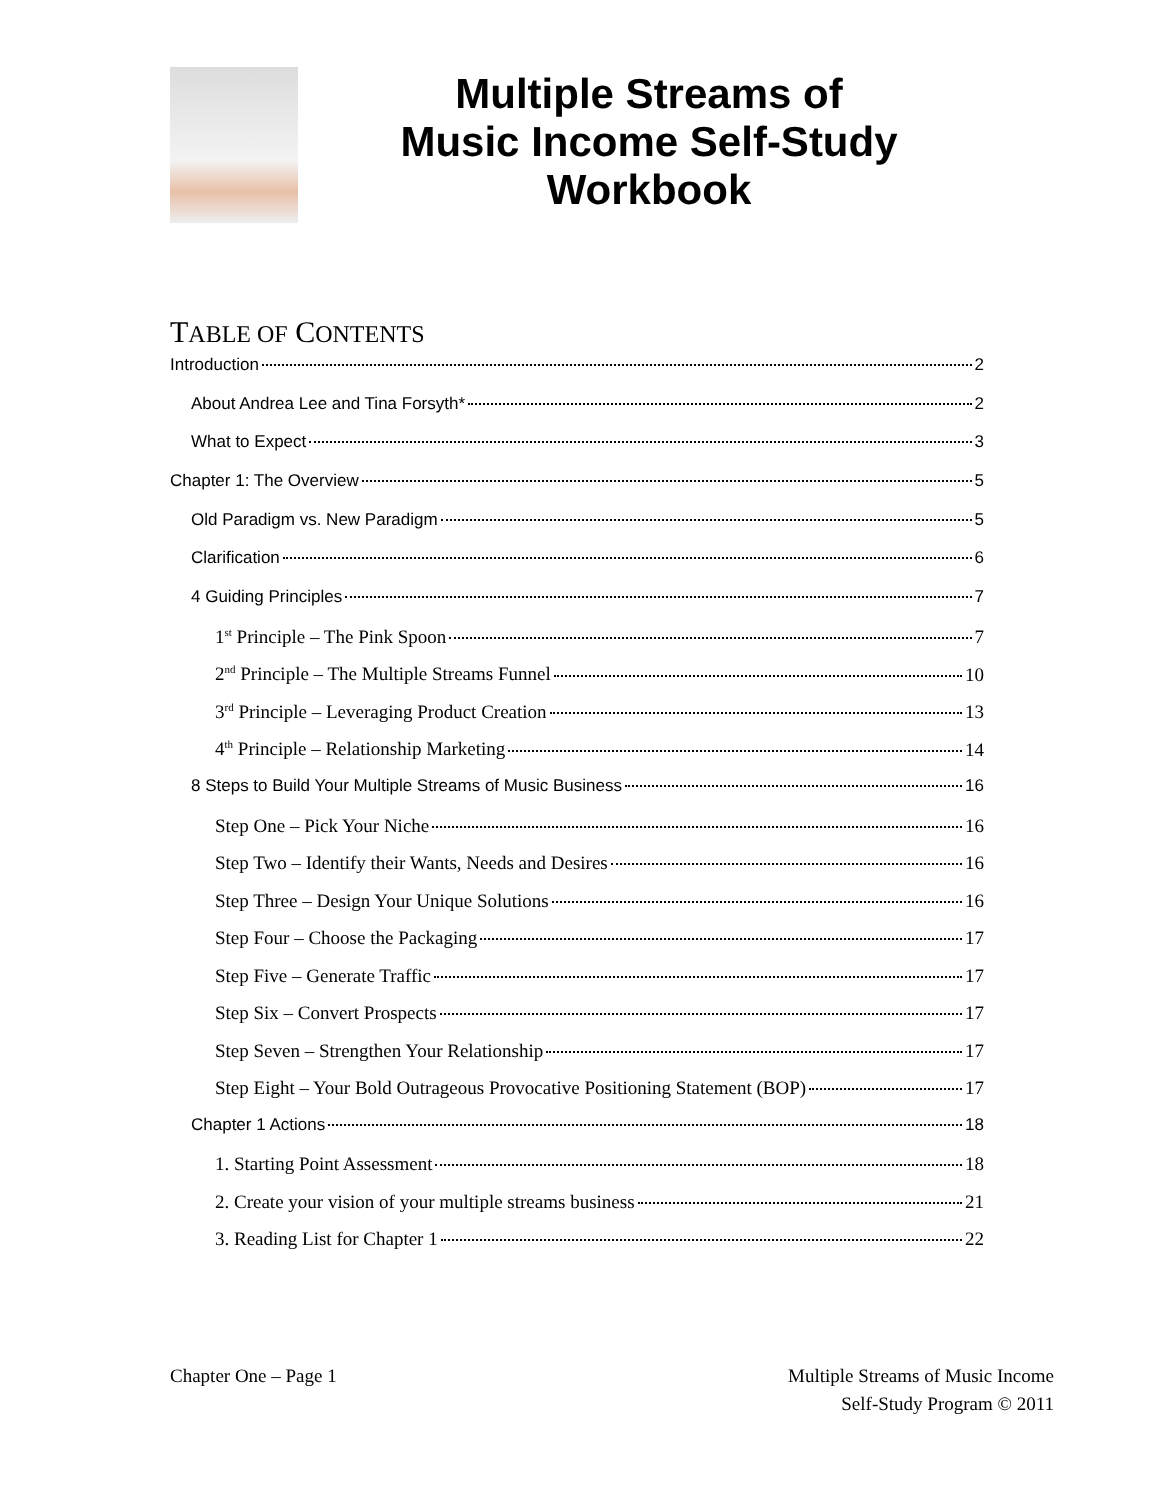Multiple Streams of
Music Income Self-Study
Workbook
TABLE OF CONTENTS
Introduction 2
About Andrea Lee and Tina Forsyth* 2
What to Expect 3
Chapter 1: The Overview 5
Old Paradigm vs. New Paradigm 5
Clarification 6
4 Guiding Principles 7
1<sup>st</sup> Principle – The Pink Spoon 7
2<sup>nd</sup> Principle – The Multiple Streams Funnel 10
3<sup>rd</sup> Principle – Leveraging Product Creation 13
4<sup>th</sup> Principle – Relationship Marketing 14
8 Steps to Build Your Multiple Streams of Music Business 16
Step One – Pick Your Niche 16
Step Two – Identify their Wants, Needs and Desires 16
Step Three – Design Your Unique Solutions 16
Step Four – Choose the Packaging 17
Step Five – Generate Traffic 17
Step Six – Convert Prospects 17
Step Seven – Strengthen Your Relationship 17
Step Eight – Your Bold Outrageous Provocative Positioning Statement (BOP) 17
Chapter 1 Actions 18
1. Starting Point Assessment 18
2. Create your vision of your multiple streams business 21
3. Reading List for Chapter 1 22
Chapter One – Page 1 Multiple Streams of Music Income
Self-Study Program © 2011